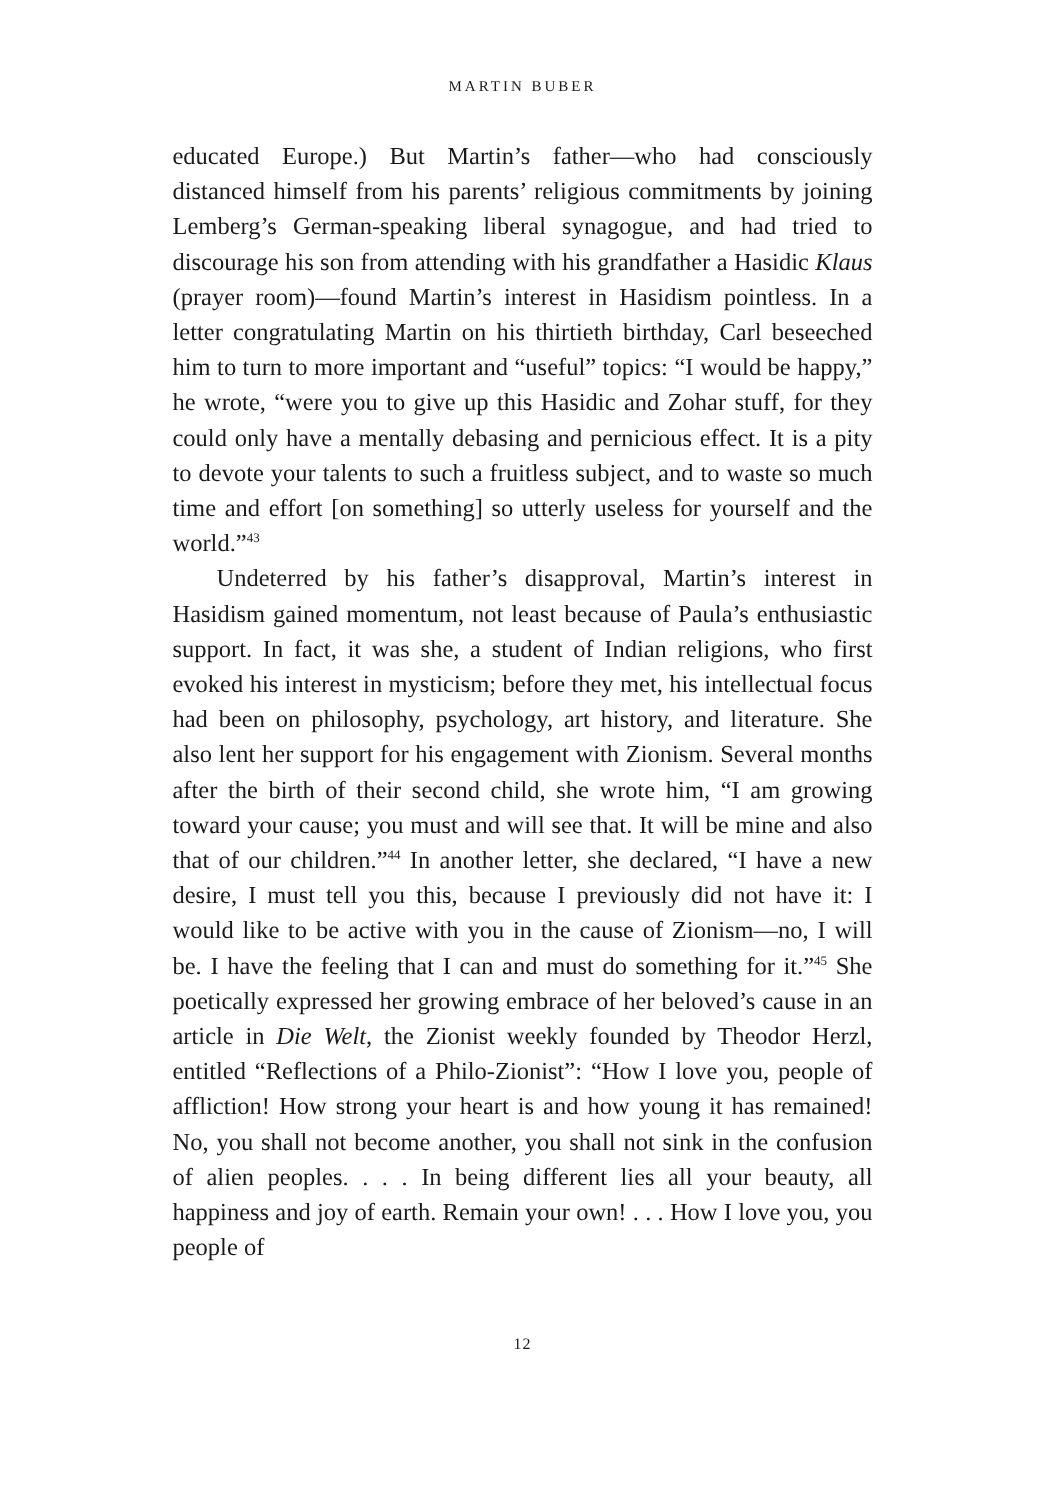MARTIN BUBER
educated Europe.) But Martin’s father—who had consciously distanced himself from his parents’ religious commitments by joining Lemberg’s German-speaking liberal synagogue, and had tried to discourage his son from attending with his grand­father a Hasidic Klaus (prayer room)—found Martin’s interest in Hasidism pointless. In a letter congratulating Martin on his thirtieth birthday, Carl beseeched him to turn to more impor­tant and “useful” topics: “I would be happy,” he wrote, “were you to give up this Hasidic and Zohar stuff, for they could only have a mentally debasing and pernicious effect. It is a pity to devote your talents to such a fruitless subject, and to waste so much time and effort [on something] so utterly useless for yourself and the world.”<sup>43</sup>
Undeterred by his father’s disapproval, Martin’s interest in Hasidism gained momentum, not least because of Paula’s en­thusiastic support. In fact, it was she, a student of Indian reli­gions, who first evoked his interest in mysticism; before they met, his intellectual focus had been on philosophy, psychology, art history, and literature. She also lent her support for his en­gagement with Zionism. Several months after the birth of their second child, she wrote him, “I am growing toward your cause; you must and will see that. It will be mine and also that of our children.”<sup>44</sup> In another letter, she declared, “I have a new desire, I must tell you this, because I previously did not have it: I would like to be active with you in the cause of Zionism—no, I will be. I have the feeling that I can and must do something for it.”<sup>45</sup> She poetically expressed her growing embrace of her beloved’s cause in an article in Die Welt, the Zionist weekly founded by Theodor Herzl, entitled “Reflections of a Philo-Zionist”: “How I love you, people of affliction! How strong your heart is and how young it has remained! No, you shall not become another, you shall not sink in the confusion of alien peoples. . . . In being different lies all your beauty, all happiness and joy of earth. Remain your own! . . . How I love you, you people of
12